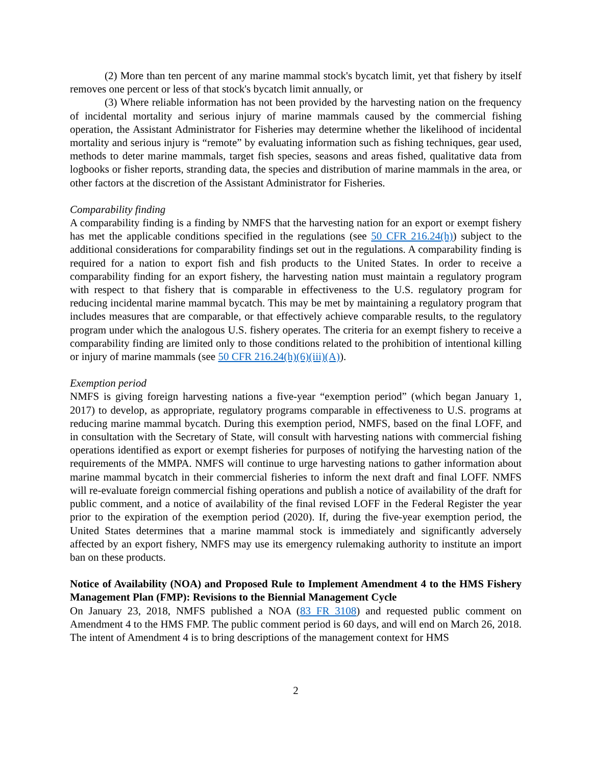(2) More than ten percent of any marine mammal stock's bycatch limit, yet that fishery by itself removes one percent or less of that stock's bycatch limit annually, or
(3) Where reliable information has not been provided by the harvesting nation on the frequency of incidental mortality and serious injury of marine mammals caused by the commercial fishing operation, the Assistant Administrator for Fisheries may determine whether the likelihood of incidental mortality and serious injury is “remote” by evaluating information such as fishing techniques, gear used, methods to deter marine mammals, target fish species, seasons and areas fished, qualitative data from logbooks or fisher reports, stranding data, the species and distribution of marine mammals in the area, or other factors at the discretion of the Assistant Administrator for Fisheries.
Comparability finding
A comparability finding is a finding by NMFS that the harvesting nation for an export or exempt fishery has met the applicable conditions specified in the regulations (see 50 CFR 216.24(h)) subject to the additional considerations for comparability findings set out in the regulations. A comparability finding is required for a nation to export fish and fish products to the United States. In order to receive a comparability finding for an export fishery, the harvesting nation must maintain a regulatory program with respect to that fishery that is comparable in effectiveness to the U.S. regulatory program for reducing incidental marine mammal bycatch. This may be met by maintaining a regulatory program that includes measures that are comparable, or that effectively achieve comparable results, to the regulatory program under which the analogous U.S. fishery operates. The criteria for an exempt fishery to receive a comparability finding are limited only to those conditions related to the prohibition of intentional killing or injury of marine mammals (see 50 CFR 216.24(h)(6)(iii)(A)).
Exemption period
NMFS is giving foreign harvesting nations a five-year “exemption period” (which began January 1, 2017) to develop, as appropriate, regulatory programs comparable in effectiveness to U.S. programs at reducing marine mammal bycatch. During this exemption period, NMFS, based on the final LOFF, and in consultation with the Secretary of State, will consult with harvesting nations with commercial fishing operations identified as export or exempt fisheries for purposes of notifying the harvesting nation of the requirements of the MMPA. NMFS will continue to urge harvesting nations to gather information about marine mammal bycatch in their commercial fisheries to inform the next draft and final LOFF. NMFS will re-evaluate foreign commercial fishing operations and publish a notice of availability of the draft for public comment, and a notice of availability of the final revised LOFF in the Federal Register the year prior to the expiration of the exemption period (2020). If, during the five-year exemption period, the United States determines that a marine mammal stock is immediately and significantly adversely affected by an export fishery, NMFS may use its emergency rulemaking authority to institute an import ban on these products.
Notice of Availability (NOA) and Proposed Rule to Implement Amendment 4 to the HMS Fishery Management Plan (FMP): Revisions to the Biennial Management Cycle
On January 23, 2018, NMFS published a NOA (83 FR 3108) and requested public comment on Amendment 4 to the HMS FMP. The public comment period is 60 days, and will end on March 26, 2018. The intent of Amendment 4 is to bring descriptions of the management context for HMS
2